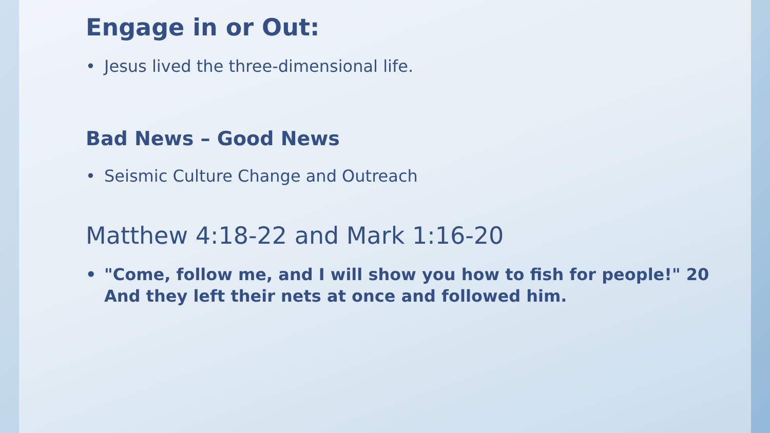Engage in or Out:
• Jesus lived the three-dimensional life.
Bad News – Good News
• Seismic Culture Change and Outreach
Matthew 4:18-22 and Mark 1:16-20
• "Come, follow me, and I will show you how to fish for people!" 20 And they left their nets at once and followed him.